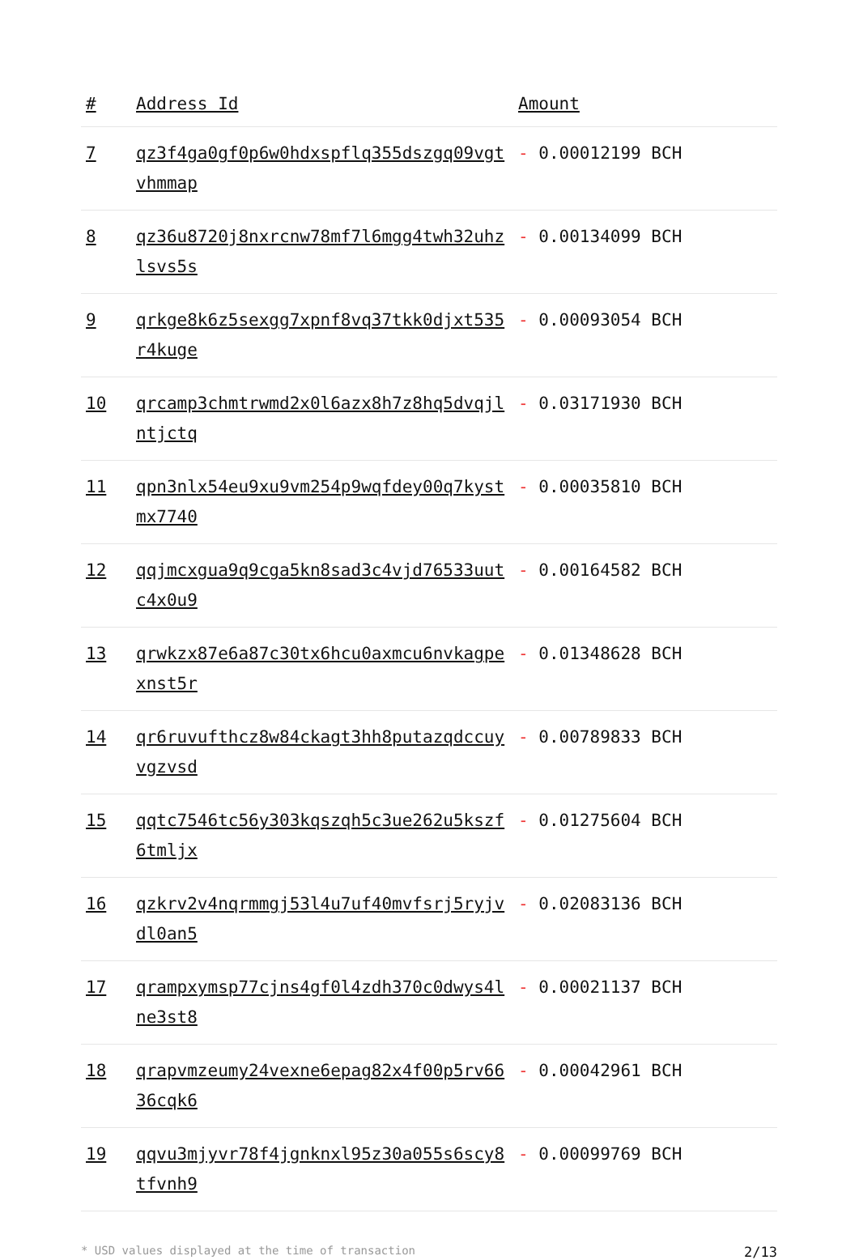| # | Address Id | Amount |
| --- | --- | --- |
| 7 | qz3f4ga0gf0p6w0hdxspflq355dszgq09vgtvhmmap | - 0.00012199 BCH |
| 8 | qz36u8720j8nxrcnw78mf7l6mgg4twh32uhzlsvs5s | - 0.00134099 BCH |
| 9 | qrkge8k6z5sexgg7xpnf8vq37tkk0djxt535r4kuge | - 0.00093054 BCH |
| 10 | qrcamp3chmtrwmd2x0l6azx8h7z8hq5dvqjlntjctq | - 0.03171930 BCH |
| 11 | qpn3nlx54eu9xu9vm254p9wqfdey00q7kystmx7740 | - 0.00035810 BCH |
| 12 | qqjmcxgua9q9cga5kn8sad3c4vjd76533uutc4x0u9 | - 0.00164582 BCH |
| 13 | qrwkzx87e6a87c30tx6hcu0axmcu6nvkagpexnst5r | - 0.01348628 BCH |
| 14 | qr6ruvufthcz8w84ckagt3hh8putazqdccuyvgzvsd | - 0.00789833 BCH |
| 15 | qqtc7546tc56y303kqszqh5c3ue262u5kszf6tmljx | - 0.01275604 BCH |
| 16 | qzkrv2v4nqrmmgj53l4u7uf40mvfsrj5ryjvdl0an5 | - 0.02083136 BCH |
| 17 | qrampxymsp77cjns4gf0l4zdh370c0dwys4lne3st8 | - 0.00021137 BCH |
| 18 | qrapvmzeumy24vexne6epag82x4f00p5rv6636cqk6 | - 0.00042961 BCH |
| 19 | qqvu3mjyvr78f4jgnknxl95z30a055s6scy8tfvnh9 | - 0.00099769 BCH |
* USD values displayed at the time of transaction 2/13